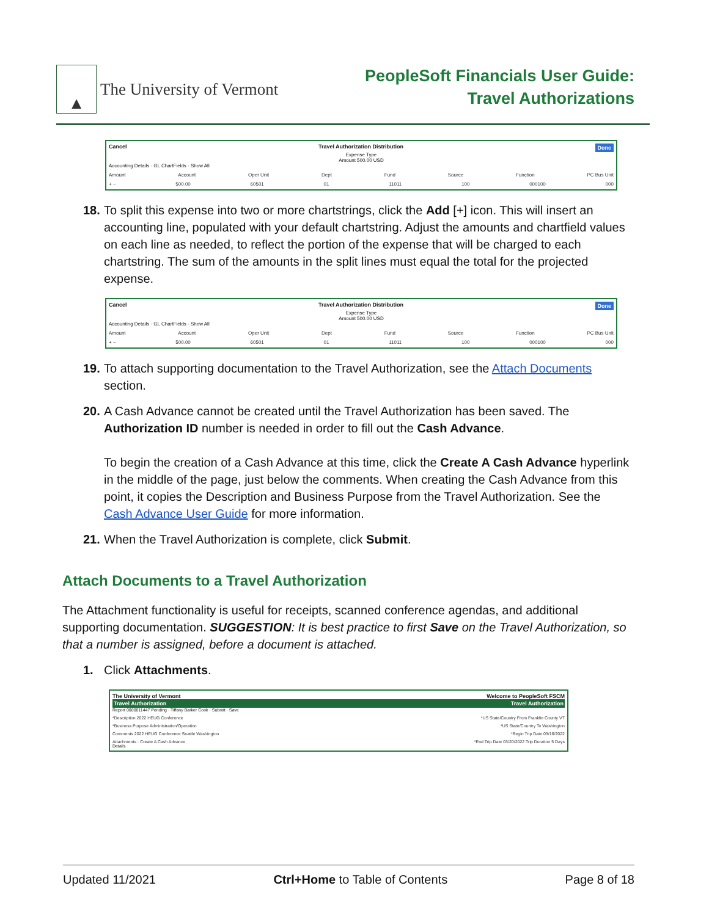▲
The University of Vermont
PeopleSoft Financials User Guide:
Travel Authorizations
Cancel Travel Authorization Distribution Done
Expense Type
Amount 500.00 USD
Accounting Details · GL ChartFields · Show All
Amount Account Oper Unit Dept Fund Source Function PC Bus Unit
+ − 500.00 60501 01 11011 100 000100 000
18. To split this expense into two or more chartstrings, click the Add [+] icon. This will insert an accounting line, populated with your default chartstring. Adjust the amounts and chartfield values on each line as needed, to reflect the portion of the expense that will be charged to each chartstring. The sum of the amounts in the split lines must equal the total for the projected expense.
Cancel Travel Authorization Distribution Done
Expense Type
Amount 500.00 USD
Accounting Details · GL ChartFields · Show All
Amount Account Oper Unit Dept Fund Source Function PC Bus Unit
+ − 500.00 60501 01 11011 100 000100 000
19. To attach supporting documentation to the Travel Authorization, see the Attach Documents section.
20. A Cash Advance cannot be created until the Travel Authorization has been saved. The Authorization ID number is needed in order to fill out the Cash Advance.
To begin the creation of a Cash Advance at this time, click the Create A Cash Advance hyperlink in the middle of the page, just below the comments. When creating the Cash Advance from this point, it copies the Description and Business Purpose from the Travel Authorization. See the Cash Advance User Guide for more information.
21. When the Travel Authorization is complete, click Submit.
Attach Documents to a Travel Authorization
The Attachment functionality is useful for receipts, scanned conference agendas, and additional supporting documentation. SUGGESTION: It is best practice to first Save on the Travel Authorization, so that a number is assigned, before a document is attached.
1. Click Attachments.
The University of Vermont Welcome to PeopleSoft FSCM
Travel Authorization Travel Authorization
Report 0000011447 Pending · Tiffany Barker Cook · Submit · Save
*Description 2022 HEUG Conference *US State/Country From Franklin County VT
*Business Purpose Administration/Operation *US State/Country To Washington
Comments 2022 HEUG Conference Seattle Washington *Begin Trip Date 03/16/2022
Attachments · Create A Cash Advance *End Trip Date 03/20/2022 Trip Duration 5 Days
Details
Updated 11/2021 Ctrl+Home to Table of Contents Page 8 of 18